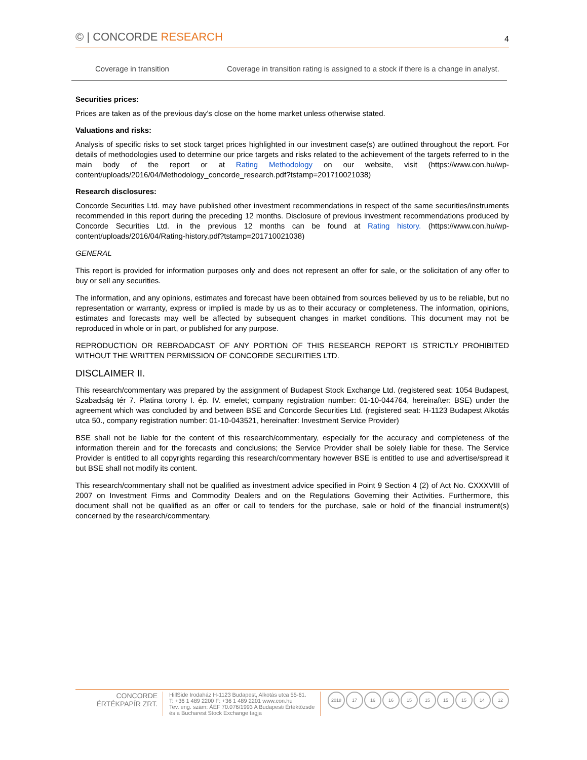© | CONCORDE RESEARCH
4
| Coverage in transition | Coverage in transition rating is assigned to a stock if there is a change in analyst. |
Securities prices:
Prices are taken as of the previous day’s close on the home market unless otherwise stated.
Valuations and risks:
Analysis of specific risks to set stock target prices highlighted in our investment case(s) are outlined throughout the report. For details of methodologies used to determine our price targets and risks related to the achievement of the targets referred to in the main body of the report or at Rating Methodology on our website, visit (https://www.con.hu/wp-content/uploads/2016/04/Methodology_concorde_research.pdf?tstamp=201710021038)
Research disclosures:
Concorde Securities Ltd. may have published other investment recommendations in respect of the same securities/instruments recommended in this report during the preceding 12 months. Disclosure of previous investment recommendations produced by Concorde Securities Ltd. in the previous 12 months can be found at Rating history. (https://www.con.hu/wp-content/uploads/2016/04/Rating-history.pdf?tstamp=201710021038)
GENERAL
This report is provided for information purposes only and does not represent an offer for sale, or the solicitation of any offer to buy or sell any securities.
The information, and any opinions, estimates and forecast have been obtained from sources believed by us to be reliable, but no representation or warranty, express or implied is made by us as to their accuracy or completeness. The information, opinions, estimates and forecasts may well be affected by subsequent changes in market conditions. This document may not be reproduced in whole or in part, or published for any purpose.
REPRODUCTION OR REBROADCAST OF ANY PORTION OF THIS RESEARCH REPORT IS STRICTLY PROHIBITED WITHOUT THE WRITTEN PERMISSION OF CONCORDE SECURITIES LTD.
DISCLAIMER II.
This research/commentary was prepared by the assignment of Budapest Stock Exchange Ltd. (registered seat: 1054 Budapest, Szabadság tér 7. Platina torony I. ép. IV. emelet; company registration number: 01-10-044764, hereinafter: BSE) under the agreement which was concluded by and between BSE and Concorde Securities Ltd. (registered seat: H-1123 Budapest Alkotás utca 50., company registration number: 01-10-043521, hereinafter: Investment Service Provider)
BSE shall not be liable for the content of this research/commentary, especially for the accuracy and completeness of the information therein and for the forecasts and conclusions; the Service Provider shall be solely liable for these. The Service Provider is entitled to all copyrights regarding this research/commentary however BSE is entitled to use and advertise/spread it but BSE shall not modify its content.
This research/commentary shall not be qualified as investment advice specified in Point 9 Section 4 (2) of Act No. CXXXVIII of 2007 on Investment Firms and Commodity Dealers and on the Regulations Governing their Activities. Furthermore, this document shall not be qualified as an offer or call to tenders for the purchase, sale or hold of the financial instrument(s) concerned by the research/commentary.
CONCORDE
ÉRTÉKPAPÍR ZRT.
HillSide Irodaház H-1123 Budapest, Alkotás utca 55-61.
T: +36 1 489 2200 F: +36 1 489 2201 www.con.hu
Tev. eng. szám: ÁÉF 70.076/1993 A Budapesti Értéktőzsde
és a Bucharest Stock Exchange tagja
2018 17 16 16 15 15 15 15 14 12